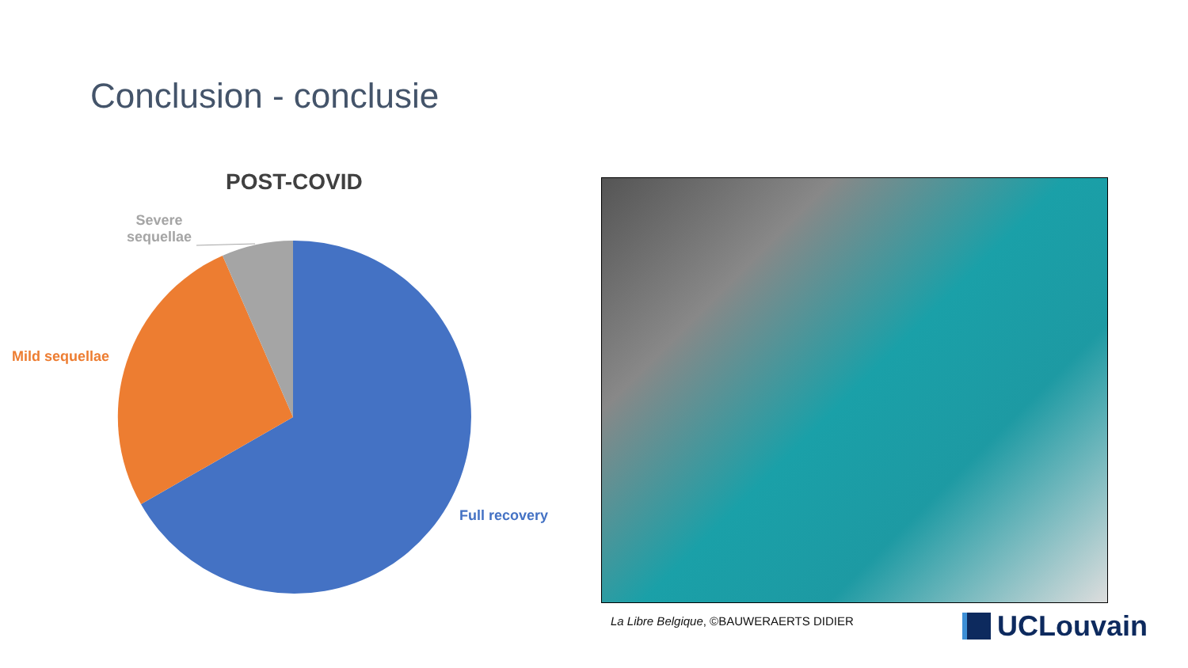Conclusion - conclusie
POST-COVID
Severe
sequellae
Mild sequellae
Full recovery
La Libre Belgique, ©BAUWERAERTS DIDIER
UCLouvain